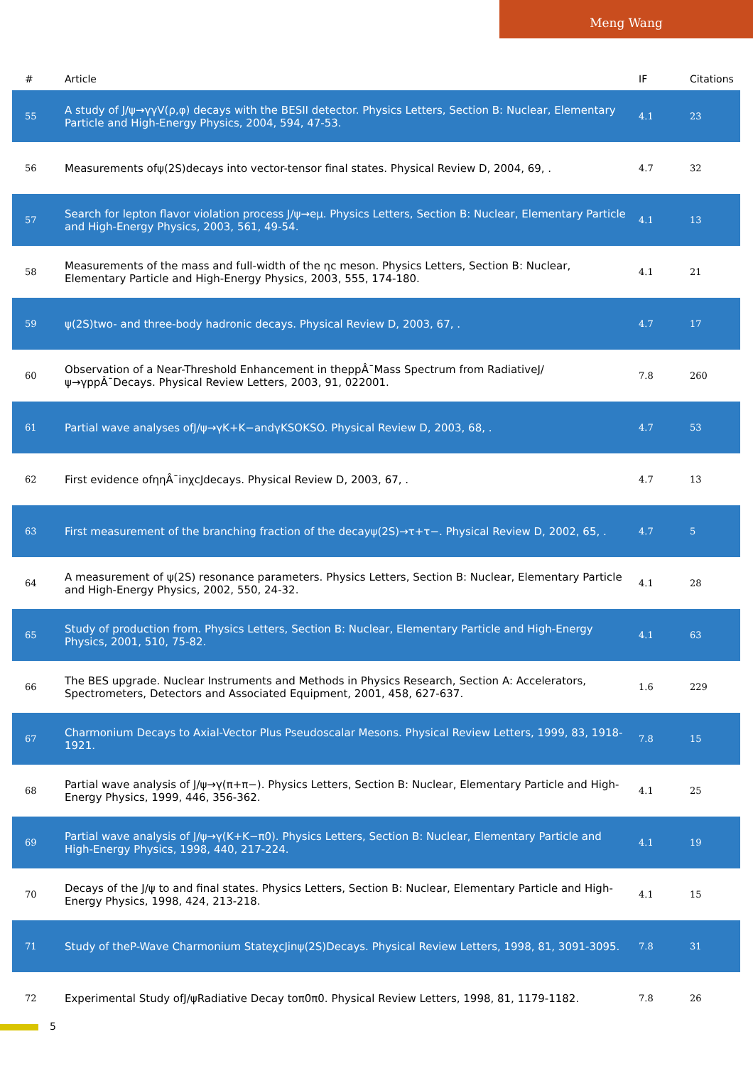Meng Wang
| # | Article | IF | Citations |
| --- | --- | --- | --- |
| 55 | A study of J/ψ→γγV(ρ,φ) decays with the BESII detector. Physics Letters, Section B: Nuclear, Elementary Particle and High-Energy Physics, 2004, 594, 47-53. | 4.1 | 23 |
| 56 | Measurements ofψ(2S)decays into vector-tensor final states. Physical Review D, 2004, 69, . | 4.7 | 32 |
| 57 | Search for lepton flavor violation process J/ψ→eμ. Physics Letters, Section B: Nuclear, Elementary Particle and High-Energy Physics, 2003, 561, 49-54. | 4.1 | 13 |
| 58 | Measurements of the mass and full-width of the ηc meson. Physics Letters, Section B: Nuclear, Elementary Particle and High-Energy Physics, 2003, 555, 174-180. | 4.1 | 21 |
| 59 | ψ(2S)two- and three-body hadronic decays. Physical Review D, 2003, 67, . | 4.7 | 17 |
| 60 | Observation of a Near-Threshold Enhancement in theppÂ¯Mass Spectrum from RadiativeJ/ψ→γppÂ¯Decays. Physical Review Letters, 2003, 91, 022001. | 7.8 | 260 |
| 61 | Partial wave analyses ofJ/ψ→γK+K−andγKSOKSO. Physical Review D, 2003, 68, . | 4.7 | 53 |
| 62 | First evidence ofηηÂ¯inχcJdecays. Physical Review D, 2003, 67, . | 4.7 | 13 |
| 63 | First measurement of the branching fraction of the decayψ(2S)→τ+τ−. Physical Review D, 2002, 65, . | 4.7 | 5 |
| 64 | A measurement of ψ(2S) resonance parameters. Physics Letters, Section B: Nuclear, Elementary Particle and High-Energy Physics, 2002, 550, 24-32. | 4.1 | 28 |
| 65 | Study of production from. Physics Letters, Section B: Nuclear, Elementary Particle and High-Energy Physics, 2001, 510, 75-82. | 4.1 | 63 |
| 66 | The BES upgrade. Nuclear Instruments and Methods in Physics Research, Section A: Accelerators, Spectrometers, Detectors and Associated Equipment, 2001, 458, 627-637. | 1.6 | 229 |
| 67 | Charmonium Decays to Axial-Vector Plus Pseudoscalar Mesons. Physical Review Letters, 1999, 83, 1918-1921. | 7.8 | 15 |
| 68 | Partial wave analysis of J/ψ→γ(π+π−). Physics Letters, Section B: Nuclear, Elementary Particle and High-Energy Physics, 1999, 446, 356-362. | 4.1 | 25 |
| 69 | Partial wave analysis of J/ψ→γ(K+K−π0). Physics Letters, Section B: Nuclear, Elementary Particle and High-Energy Physics, 1998, 440, 217-224. | 4.1 | 19 |
| 70 | Decays of the J/ψ to and final states. Physics Letters, Section B: Nuclear, Elementary Particle and High-Energy Physics, 1998, 424, 213-218. | 4.1 | 15 |
| 71 | Study of theP-Wave Charmonium StateχcJinψ(2S)Decays. Physical Review Letters, 1998, 81, 3091-3095. | 7.8 | 31 |
| 72 | Experimental Study ofJ/ψRadiative Decay toπ0π0. Physical Review Letters, 1998, 81, 1179-1182. | 7.8 | 26 |
5